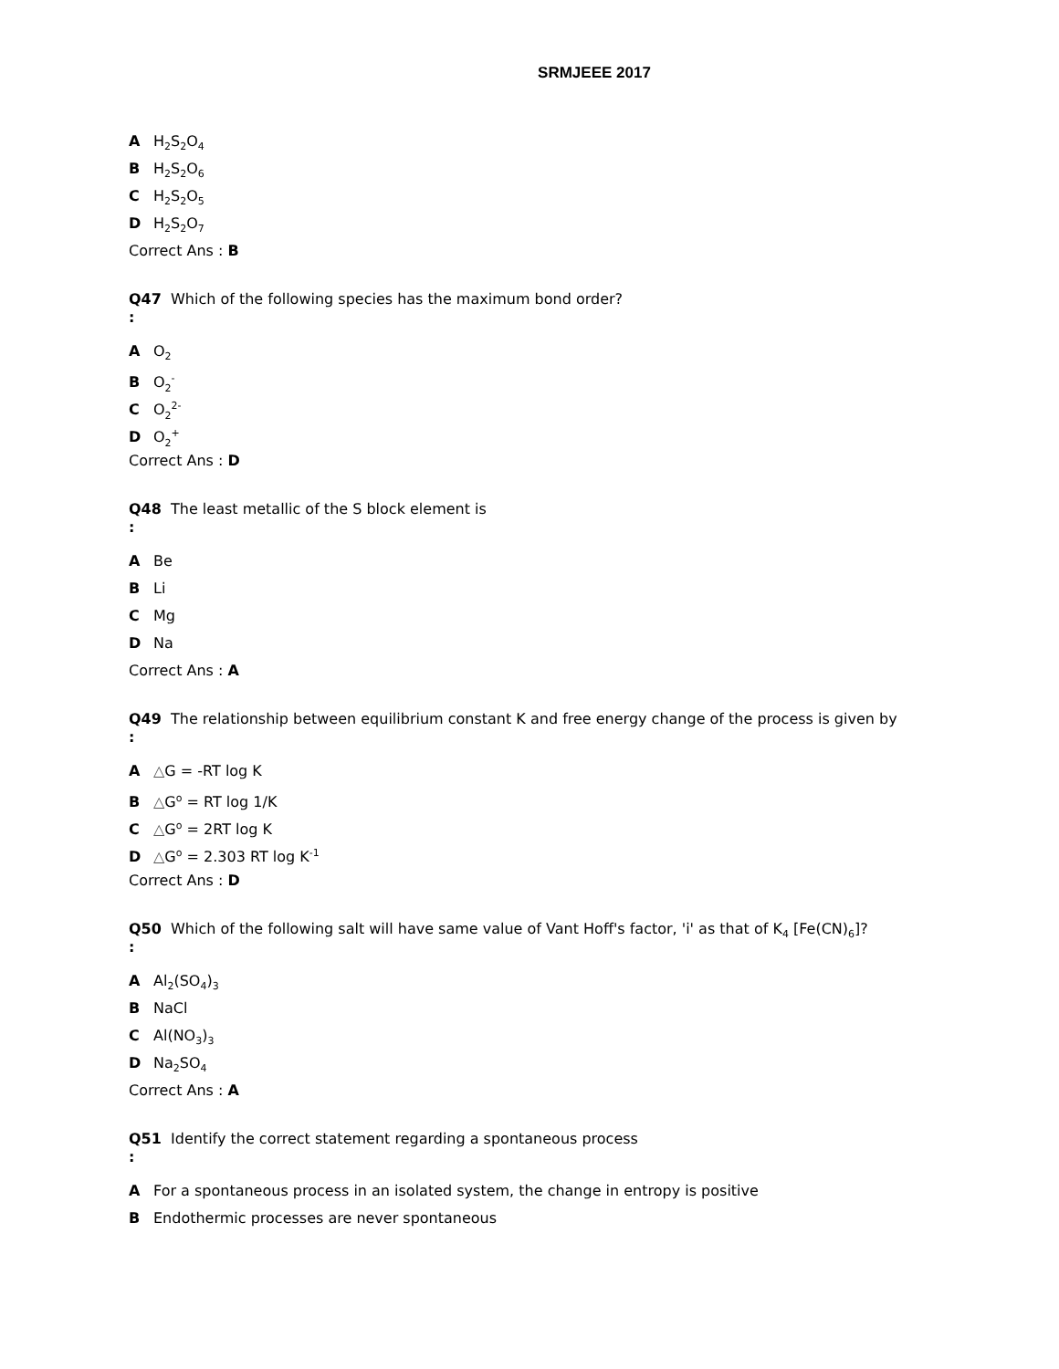SRMJEEE 2017
A H<sub>2</sub>S<sub>2</sub>O<sub>4</sub>
B H<sub>2</sub>S<sub>2</sub>O<sub>6</sub>
C H<sub>2</sub>S<sub>2</sub>O<sub>5</sub>
D H<sub>2</sub>S<sub>2</sub>O<sub>7</sub>
Correct Ans : B
Q47
:
Which of the following species has the maximum bond order?
A O<sub>2</sub>
B O<sub>2</sub><sup>-</sup>
C O<sub>2</sub><sup>2-</sup>
D O<sub>2</sub><sup>+</sup>
Correct Ans : D
Q48
:
The least metallic of the S block element is
A Be
B Li
C Mg
D Na
Correct Ans : A
Q49
:
The relationship between equilibrium constant K and free energy change of the process is given by
A △G = -RT log K
B △G<sup>o</sup> = RT log 1/K
C △G<sup>o</sup> = 2RT log K
D △G<sup>o</sup> = 2.303 RT log K<sup>-1</sup>
Correct Ans : D
Q50
:
Which of the following salt will have same value of Vant Hoff's factor, 'i' as that of K<sub>4</sub> [Fe(CN)<sub>6</sub>]?
A Al<sub>2</sub>(SO<sub>4</sub>)<sub>3</sub>
B NaCl
C Al(NO<sub>3</sub>)<sub>3</sub>
D Na<sub>2</sub>SO<sub>4</sub>
Correct Ans : A
Q51
:
Identify the correct statement regarding a spontaneous process
A For a spontaneous process in an isolated system, the change in entropy is positive
B Endothermic processes are never spontaneous